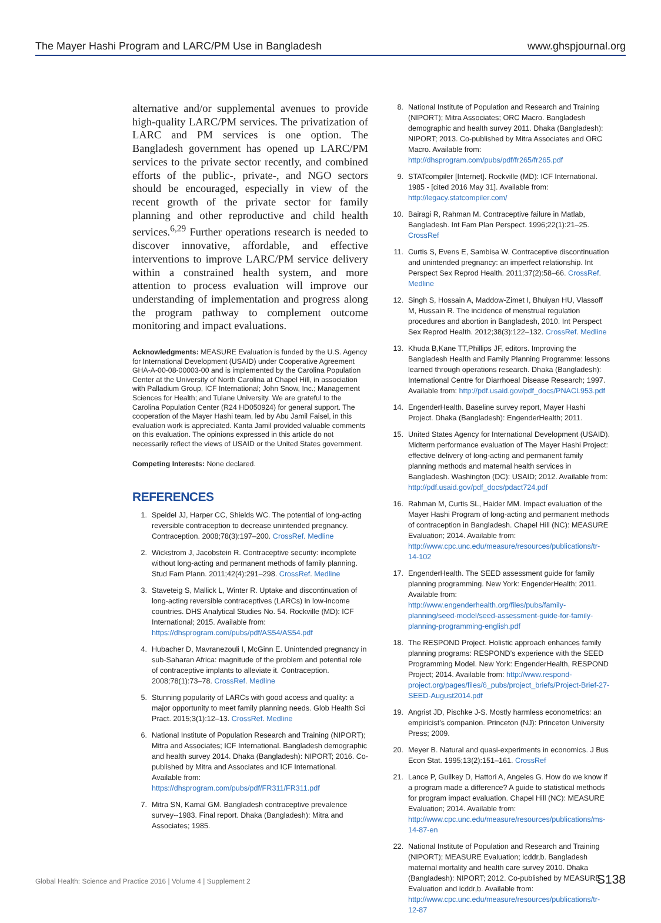The Mayer Hashi Program and LARC/PM Use in Bangladesh www.ghspjournal.org
alternative and/or supplemental avenues to provide high-quality LARC/PM services. The privatization of LARC and PM services is one option. The Bangladesh government has opened up LARC/PM services to the private sector recently, and combined efforts of the public-, private-, and NGO sectors should be encouraged, especially in view of the recent growth of the private sector for family planning and other reproductive and child health services.<sup>6,29</sup> Further operations research is needed to discover innovative, affordable, and effective interventions to improve LARC/PM service delivery within a constrained health system, and more attention to process evaluation will improve our understanding of implementation and progress along the program pathway to complement outcome monitoring and impact evaluations.
Acknowledgments: MEASURE Evaluation is funded by the U.S. Agency for International Development (USAID) under Cooperative Agreement GHA-A-00-08-00003-00 and is implemented by the Carolina Population Center at the University of North Carolina at Chapel Hill, in association with Palladium Group, ICF International; John Snow, Inc.; Management Sciences for Health; and Tulane University. We are grateful to the Carolina Population Center (R24 HD050924) for general support. The cooperation of the Mayer Hashi team, led by Abu Jamil Faisel, in this evaluation work is appreciated. Kanta Jamil provided valuable comments on this evaluation. The opinions expressed in this article do not necessarily reflect the views of USAID or the United States government.
Competing Interests: None declared.
REFERENCES
1. Speidel JJ, Harper CC, Shields WC. The potential of long-acting reversible contraception to decrease unintended pregnancy. Contraception. 2008;78(3):197–200. CrossRef. Medline
2. Wickstrom J, Jacobstein R. Contraceptive security: incomplete without long-acting and permanent methods of family planning. Stud Fam Plann. 2011;42(4):291–298. CrossRef. Medline
3. Staveteig S, Mallick L, Winter R. Uptake and discontinuation of long-acting reversible contraceptives (LARCs) in low-income countries. DHS Analytical Studies No. 54. Rockville (MD): ICF International; 2015. Available from: https://dhsprogram.com/pubs/pdf/AS54/AS54.pdf
4. Hubacher D, Mavranezouli I, McGinn E. Unintended pregnancy in sub-Saharan Africa: magnitude of the problem and potential role of contraceptive implants to alleviate it. Contraception. 2008;78(1):73–78. CrossRef. Medline
5. Stunning popularity of LARCs with good access and quality: a major opportunity to meet family planning needs. Glob Health Sci Pract. 2015;3(1):12–13. CrossRef. Medline
6. National Institute of Population Research and Training (NIPORT); Mitra and Associates; ICF International. Bangladesh demographic and health survey 2014. Dhaka (Bangladesh): NIPORT; 2016. Co-published by Mitra and Associates and ICF International. Available from: https://dhsprogram.com/pubs/pdf/FR311/FR311.pdf
7. Mitra SN, Kamal GM. Bangladesh contraceptive prevalence survey--1983. Final report. Dhaka (Bangladesh): Mitra and Associates; 1985.
8. National Institute of Population and Research and Training (NIPORT); Mitra Associates; ORC Macro. Bangladesh demographic and health survey 2011. Dhaka (Bangladesh): NIPORT; 2013. Co-published by Mitra Associates and ORC Macro. Available from: http://dhsprogram.com/pubs/pdf/fr265/fr265.pdf
9. STATcompiler [Internet]. Rockville (MD): ICF International. 1985 - [cited 2016 May 31]. Available from: http://legacy.statcompiler.com/
10. Bairagi R, Rahman M. Contraceptive failure in Matlab, Bangladesh. Int Fam Plan Perspect. 1996;22(1):21–25. CrossRef
11. Curtis S, Evens E, Sambisa W. Contraceptive discontinuation and unintended pregnancy: an imperfect relationship. Int Perspect Sex Reprod Health. 2011;37(2):58–66. CrossRef. Medline
12. Singh S, Hossain A, Maddow-Zimet I, Bhuiyan HU, Vlassoff M, Hussain R. The incidence of menstrual regulation procedures and abortion in Bangladesh, 2010. Int Perspect Sex Reprod Health. 2012;38(3):122–132. CrossRef. Medline
13. Khuda B,Kane TT,Phillips JF, editors. Improving the Bangladesh Health and Family Planning Programme: lessons learned through operations research. Dhaka (Bangladesh): International Centre for Diarrhoeal Disease Research; 1997. Available from: http://pdf.usaid.gov/pdf_docs/PNACL953.pdf
14. EngenderHealth. Baseline survey report, Mayer Hashi Project. Dhaka (Bangladesh): EngenderHealth; 2011.
15. United States Agency for International Development (USAID). Midterm performance evaluation of The Mayer Hashi Project: effective delivery of long-acting and permanent family planning methods and maternal health services in Bangladesh. Washington (DC): USAID; 2012. Available from: http://pdf.usaid.gov/pdf_docs/pdact724.pdf
16. Rahman M, Curtis SL, Haider MM. Impact evaluation of the Mayer Hashi Program of long-acting and permanent methods of contraception in Bangladesh. Chapel Hill (NC): MEASURE Evaluation; 2014. Available from: http://www.cpc.unc.edu/measure/resources/publications/tr-14-102
17. EngenderHealth. The SEED assessment guide for family planning programming. New York: EngenderHealth; 2011. Available from: http://www.engenderhealth.org/files/pubs/family-planning/seed-model/seed-assessment-guide-for-family-planning-programming-english.pdf
18. The RESPOND Project. Holistic approach enhances family planning programs: RESPOND’s experience with the SEED Programming Model. New York: EngenderHealth, RESPOND Project; 2014. Available from: http://www.respond-project.org/pages/files/6_pubs/project_briefs/Project-Brief-27-SEED-August2014.pdf
19. Angrist JD, Pischke J-S. Mostly harmless econometrics: an empiricist’s companion. Princeton (NJ): Princeton University Press; 2009.
20. Meyer B. Natural and quasi-experiments in economics. J Bus Econ Stat. 1995;13(2):151–161. CrossRef
21. Lance P, Guilkey D, Hattori A, Angeles G. How do we know if a program made a difference? A guide to statistical methods for program impact evaluation. Chapel Hill (NC): MEASURE Evaluation; 2014. Available from: http://www.cpc.unc.edu/measure/resources/publications/ms-14-87-en
22. National Institute of Population and Research and Training (NIPORT); MEASURE Evaluation; icddr,b. Bangladesh maternal mortality and health care survey 2010. Dhaka (Bangladesh): NIPORT; 2012. Co-published by MEASURE Evaluation and icddr,b. Available from: http://www.cpc.unc.edu/measure/resources/publications/tr-12-87
Global Health: Science and Practice 2016 | Volume 4 | Supplement 2 S138